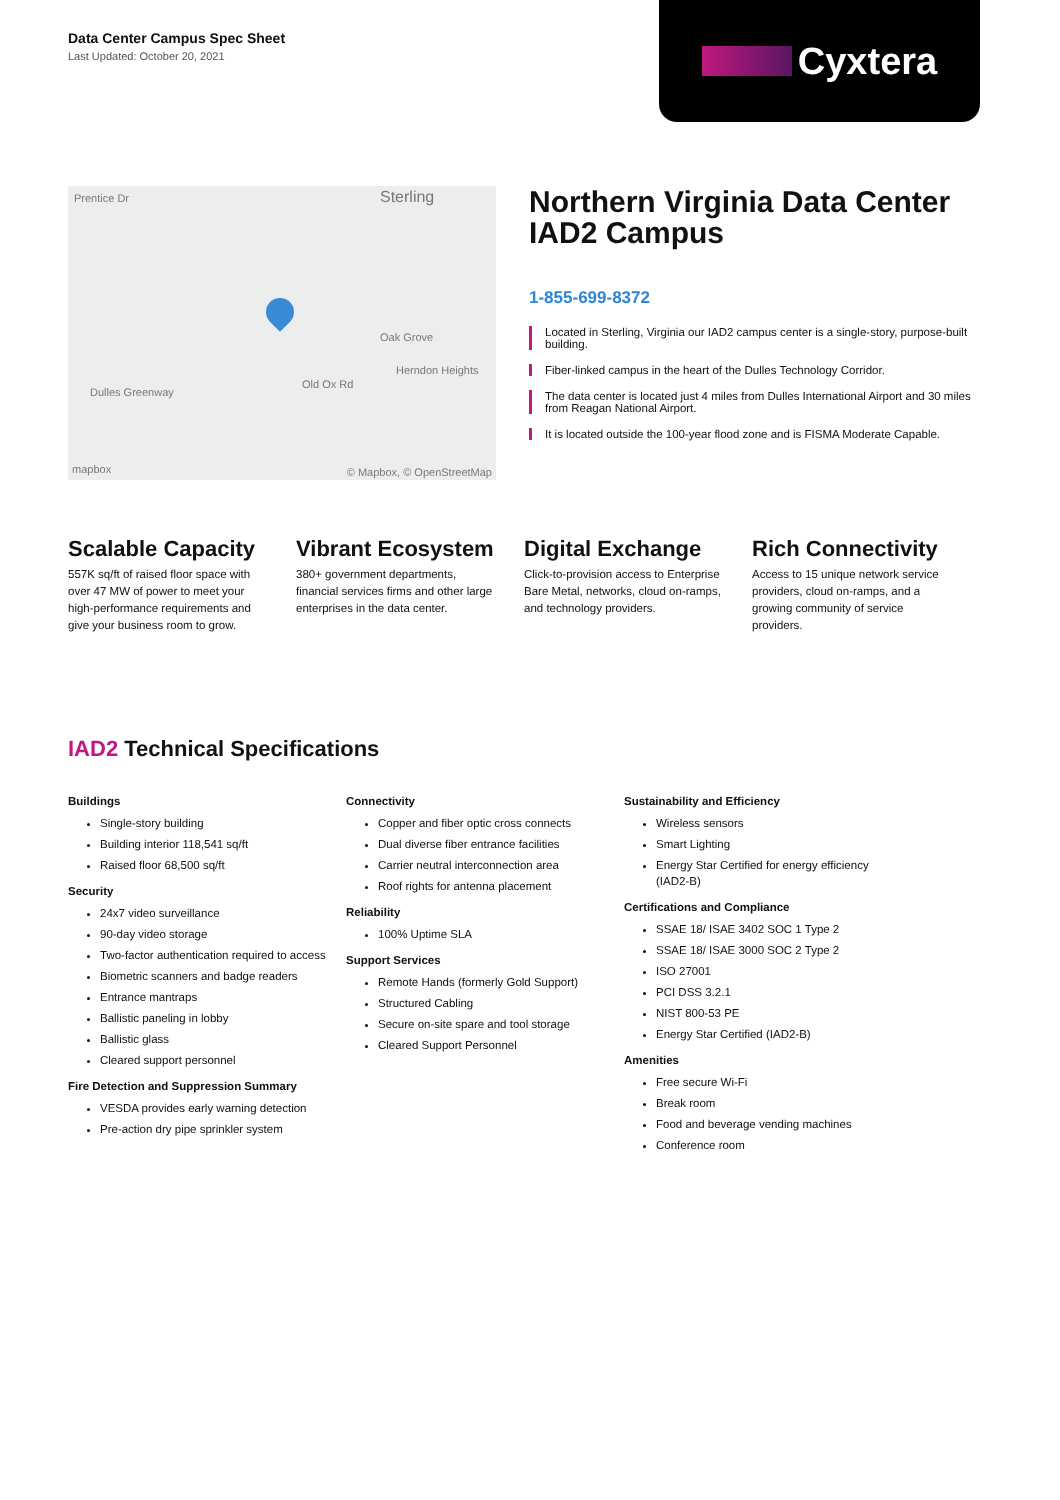Data Center Campus Spec Sheet
Last Updated: October 20, 2021
Cyxtera
Prentice Dr Sterling
Oak Grove
Herndon Heights
Old Ox Rd
Dulles Greenway
mapbox © Mapbox, © OpenStreetMap
Northern Virginia Data Center IAD2 Campus
1-855-699-8372
Located in Sterling, Virginia our IAD2 campus center is a single-story, purpose-built building.
Fiber-linked campus in the heart of the Dulles Technology Corridor.
The data center is located just 4 miles from Dulles International Airport and 30 miles from Reagan National Airport.
It is located outside the 100-year flood zone and is FISMA Moderate Capable.
Scalable Capacity
557K sq/ft of raised floor space with over 47 MW of power to meet your high-performance requirements and give your business room to grow.
Vibrant Ecosystem
380+ government departments, financial services firms and other large enterprises in the data center.
Digital Exchange
Click-to-provision access to Enterprise Bare Metal, networks, cloud on-ramps, and technology providers.
Rich Connectivity
Access to 15 unique network service providers, cloud on-ramps, and a growing community of service providers.
IAD2 Technical Specifications
Buildings
Single-story building
Building interior 118,541 sq/ft
Raised floor 68,500 sq/ft
Security
24x7 video surveillance
90-day video storage
Two-factor authentication required to access
Biometric scanners and badge readers
Entrance mantraps
Ballistic paneling in lobby
Ballistic glass
Cleared support personnel
Fire Detection and Suppression Summary
VESDA provides early warning detection
Pre-action dry pipe sprinkler system
Connectivity
Copper and fiber optic cross connects
Dual diverse fiber entrance facilities
Carrier neutral interconnection area
Roof rights for antenna placement
Reliability
100% Uptime SLA
Support Services
Remote Hands (formerly Gold Support)
Structured Cabling
Secure on-site spare and tool storage
Cleared Support Personnel
Sustainability and Efficiency
Wireless sensors
Smart Lighting
Energy Star Certified for energy efficiency (IAD2-B)
Certifications and Compliance
SSAE 18/ ISAE 3402 SOC 1 Type 2
SSAE 18/ ISAE 3000 SOC 2 Type 2
ISO 27001
PCI DSS 3.2.1
NIST 800-53 PE
Energy Star Certified (IAD2-B)
Amenities
Free secure Wi-Fi
Break room
Food and beverage vending machines
Conference room